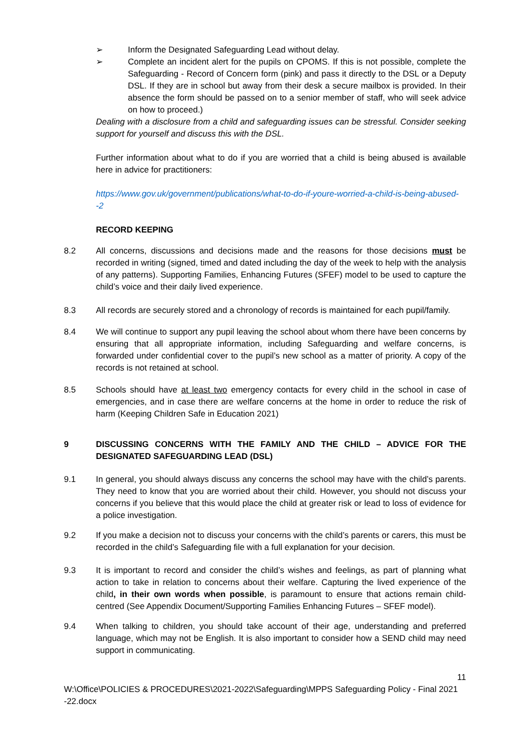➢ Inform the Designated Safeguarding Lead without delay.
➢ Complete an incident alert for the pupils on CPOMS. If this is not possible, complete the Safeguarding - Record of Concern form (pink) and pass it directly to the DSL or a Deputy DSL. If they are in school but away from their desk a secure mailbox is provided. In their absence the form should be passed on to a senior member of staff, who will seek advice on how to proceed.)
Dealing with a disclosure from a child and safeguarding issues can be stressful. Consider seeking support for yourself and discuss this with the DSL.
Further information about what to do if you are worried that a child is being abused is available here in advice for practitioners:
https://www.gov.uk/government/publications/what-to-do-if-youre-worried-a-child-is-being-abused--2
RECORD KEEPING
8.2 All concerns, discussions and decisions made and the reasons for those decisions must be recorded in writing (signed, timed and dated including the day of the week to help with the analysis of any patterns). Supporting Families, Enhancing Futures (SFEF) model to be used to capture the child’s voice and their daily lived experience.
8.3 All records are securely stored and a chronology of records is maintained for each pupil/family.
8.4 We will continue to support any pupil leaving the school about whom there have been concerns by ensuring that all appropriate information, including Safeguarding and welfare concerns, is forwarded under confidential cover to the pupil’s new school as a matter of priority. A copy of the records is not retained at school.
8.5 Schools should have at least two emergency contacts for every child in the school in case of emergencies, and in case there are welfare concerns at the home in order to reduce the risk of harm (Keeping Children Safe in Education 2021)
9 DISCUSSING CONCERNS WITH THE FAMILY AND THE CHILD – ADVICE FOR THE DESIGNATED SAFEGUARDING LEAD (DSL)
9.1 In general, you should always discuss any concerns the school may have with the child’s parents. They need to know that you are worried about their child. However, you should not discuss your concerns if you believe that this would place the child at greater risk or lead to loss of evidence for a police investigation.
9.2 If you make a decision not to discuss your concerns with the child’s parents or carers, this must be recorded in the child’s Safeguarding file with a full explanation for your decision.
9.3 It is important to record and consider the child’s wishes and feelings, as part of planning what action to take in relation to concerns about their welfare. Capturing the lived experience of the child, in their own words when possible, is paramount to ensure that actions remain child-centred (See Appendix Document/Supporting Families Enhancing Futures – SFEF model).
9.4 When talking to children, you should take account of their age, understanding and preferred language, which may not be English. It is also important to consider how a SEND child may need support in communicating.
11
W:\Office\POLICIES & PROCEDURES\2021-2022\Safeguarding\MPPS Safeguarding Policy - Final 2021 -22.docx